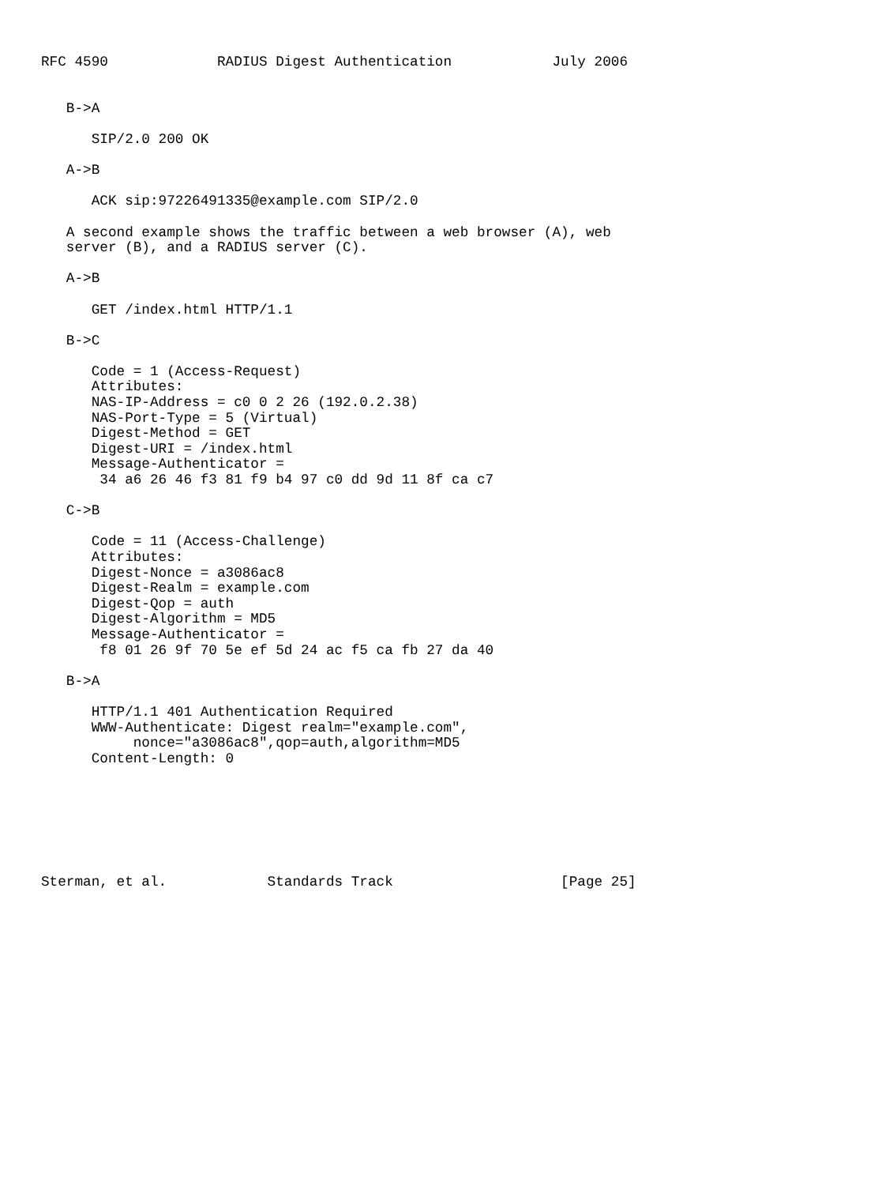RFC 4590             RADIUS Digest Authentication            July 2006


   B->A

      SIP/2.0 200 OK

   A->B

      ACK sip:97226491335@example.com SIP/2.0

   A second example shows the traffic between a web browser (A), web
   server (B), and a RADIUS server (C).

   A->B

      GET /index.html HTTP/1.1

   B->C

      Code = 1 (Access-Request)
      Attributes:
      NAS-IP-Address = c0 0 2 26 (192.0.2.38)
      NAS-Port-Type = 5 (Virtual)
      Digest-Method = GET
      Digest-URI = /index.html
      Message-Authenticator =
       34 a6 26 46 f3 81 f9 b4 97 c0 dd 9d 11 8f ca c7

   C->B

      Code = 11 (Access-Challenge)
      Attributes:
      Digest-Nonce = a3086ac8
      Digest-Realm = example.com
      Digest-Qop = auth
      Digest-Algorithm = MD5
      Message-Authenticator =
       f8 01 26 9f 70 5e ef 5d 24 ac f5 ca fb 27 da 40

   B->A

      HTTP/1.1 401 Authentication Required
      WWW-Authenticate: Digest realm="example.com",
           nonce="a3086ac8",qop=auth,algorithm=MD5
      Content-Length: 0







Sterman, et al.            Standards Track                    [Page 25]